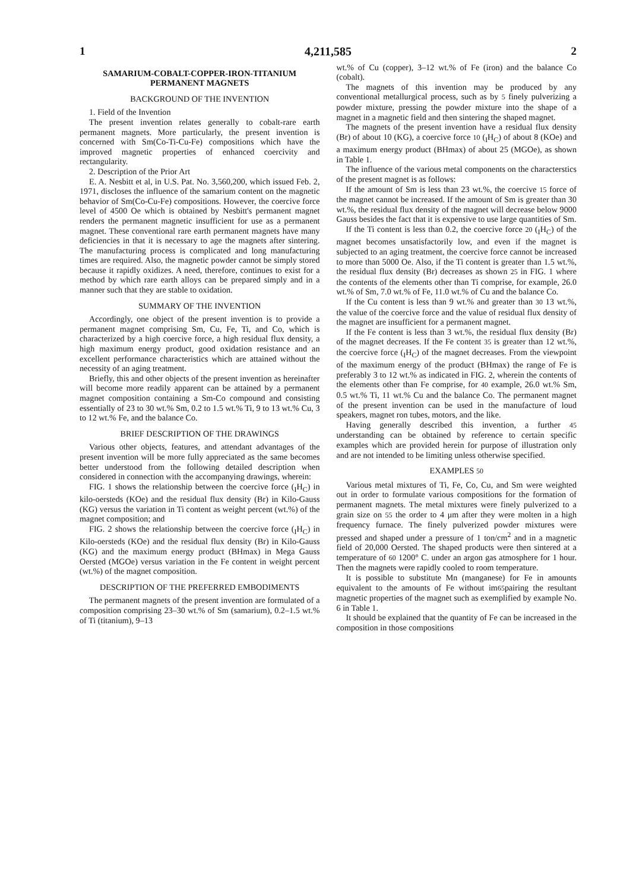1 4,211,585 2
SAMARIUM-COBALT-COPPER-IRON-TITANIUM PERMANENT MAGNETS
BACKGROUND OF THE INVENTION
1. Field of the Invention
The present invention relates generally to cobalt-rare earth permanent magnets. More particularly, the present invention is concerned with Sm(Co-Ti-Cu-Fe) compositions which have the improved magnetic properties of enhanced coercivity and rectangularity.
2. Description of the Prior Art
E. A. Nesbitt et al, in U.S. Pat. No. 3,560,200, which issued Feb. 2, 1971, discloses the influence of the samarium content on the magnetic behavior of Sm(Co-Cu-Fe) compositions. However, the coercive force level of 4500 Oe which is obtained by Nesbitt's permanent magnet renders the permanent magnetic insufficient for use as a permanent magnet. These conventional rare earth permanent magnets have many deficiencies in that it is necessary to age the magnets after sintering. The manufacturing process is complicated and long manufacturing times are required. Also, the magnetic powder cannot be simply stored because it rapidly oxidizes. A need, therefore, continues to exist for a method by which rare earth alloys can be prepared simply and in a manner such that they are stable to oxidation.
SUMMARY OF THE INVENTION
Accordingly, one object of the present invention is to provide a permanent magnet comprising Sm, Cu, Fe, Ti, and Co, which is characterized by a high coercive force, a high residual flux density, a high maximum energy product, good oxidation resistance and an excellent performance characteristics which are attained without the necessity of an aging treatment.
Briefly, this and other objects of the present invention as hereinafter will become more readily apparent can be attained by a permanent magnet composition containing a Sm-Co compound and consisting essentially of 23 to 30 wt.% Sm, 0.2 to 1.5 wt.% Ti, 9 to 13 wt.% Cu, 3 to 12 wt.% Fe, and the balance Co.
BRIEF DESCRIPTION OF THE DRAWINGS
Various other objects, features, and attendant advantages of the present invention will be more fully appreciated as the same becomes better understood from the following detailed description when considered in connection with the accompanying drawings, wherein:
FIG. 1 shows the relationship between the coercive force (<sub>I</sub>H<sub>C</sub>) in kilo-oersteds (KOe) and the residual flux density (Br) in Kilo-Gauss (KG) versus the variation in Ti content as weight percent (wt.%) of the magnet composition; and
FIG. 2 shows the relationship between the coercive force (<sub>I</sub>H<sub>C</sub>) in Kilo-oersteds (KOe) and the residual flux density (Br) in Kilo-Gauss (KG) and the maximum energy product (BHmax) in Mega Gauss Oersted (MGOe) versus variation in the Fe content in weight percent (wt.%) of the magnet composition.
DESCRIPTION OF THE PREFERRED EMBODIMENTS
The permanent magnets of the present invention are formulated of a composition comprising 23–30 wt.% of Sm (samarium), 0.2–1.5 wt.% of Ti (titanium), 9–13
wt.% of Cu (copper), 3–12 wt.% of Fe (iron) and the balance Co (cobalt).
The magnets of this invention may be produced by any conventional metallurgical process, such as by 5 finely pulverizing a powder mixture, pressing the powder mixture into the shape of a magnet in a magnetic field and then sintering the shaped magnet.
The magnets of the present invention have a residual flux density (Br) of about 10 (KG), a coercive force 10 (<sub>I</sub>H<sub>C</sub>) of about 8 (KOe) and a maximum energy product (BHmax) of about 25 (MGOe), as shown in Table 1.
The influence of the various metal components on the characterstics of the present magnet is as follows:
If the amount of Sm is less than 23 wt.%, the coercive 15 force of the magnet cannot be increased. If the amount of Sm is greater than 30 wt.%, the residual flux density of the magnet will decrease below 9000 Gauss besides the fact that it is expensive to use large quantities of Sm.
If the Ti content is less than 0.2, the coercive force 20 (<sub>I</sub>H<sub>C</sub>) of the magnet becomes unsatisfactorily low, and even if the magnet is subjected to an aging treatment, the coercive force cannot be increased to more than 5000 Oe. Also, if the Ti content is greater than 1.5 wt.%, the residual flux density (Br) decreases as shown 25 in FIG. 1 where the contents of the elements other than Ti comprise, for example, 26.0 wt.% of Sm, 7.0 wt.% of Fe, 11.0 wt.% of Cu and the balance Co.
If the Cu content is less than 9 wt.% and greater than 30 13 wt.%, the value of the coercive force and the value of residual flux density of the magnet are insufficient for a permanent magnet.
If the Fe content is less than 3 wt.%, the residual flux density (Br) of the magnet decreases. If the Fe content 35 is greater than 12 wt.%, the coercive force (<sub>I</sub>H<sub>C</sub>) of the magnet decreases. From the viewpoint of the maximum energy of the product (BHmax) the range of Fe is preferably 3 to 12 wt.% as indicated in FIG. 2, wherein the contents of the elements other than Fe comprise, for 40 example, 26.0 wt.% Sm, 0.5 wt.% Ti, 11 wt.% Cu and the balance Co. The permanent magnet of the present invention can be used in the manufacture of loud speakers, magnet ron tubes, motors, and the like.
Having generally described this invention, a further 45 understanding can be obtained by reference to certain specific examples which are provided herein for purpose of illustration only and are not intended to be limiting unless otherwise specified.
EXAMPLES 50
Various metal mixtures of Ti, Fe, Co, Cu, and Sm were weighted out in order to formulate various compositions for the formation of permanent magnets. The metal mixtures were finely pulverized to a grain size on 55 the order to 4 μm after they were molten in a high frequency furnace. The finely pulverized powder mixtures were pressed and shaped under a pressure of 1 ton/cm<sup>2</sup> and in a magnetic field of 20,000 Oersted. The shaped products were then sintered at a temperature of 60 1200° C. under an argon gas atmosphere for 1 hour. Then the magnets were rapidly cooled to room temperature.
It is possible to substitute Mn (manganese) for Fe in amounts equivalent to the amounts of Fe without im65pairing the resultant magnetic properties of the magnet such as exemplified by example No. 6 in Table 1.
It should be explained that the quantity of Fe can be increased in the composition in those compositions